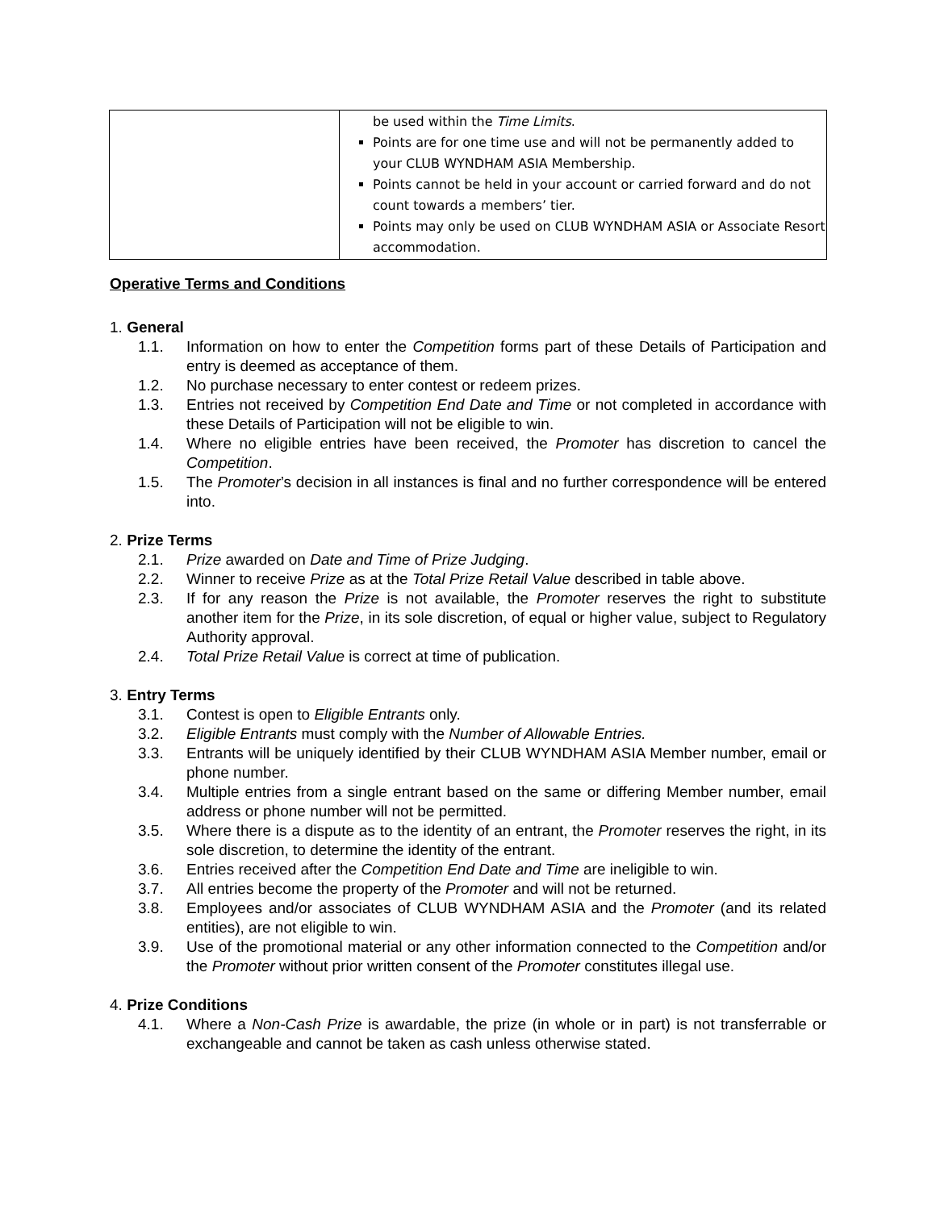| | be used within the Time Limits . Points are for one time use and will not be permanently added to your CLUB WYNDHAM ASIA Membership. Points cannot be held in your account or carried forward and do not count towards a members’ tier. Points may only be used on CLUB WYNDHAM ASIA or Associate Resort accommodation. |
Operative Terms and Conditions
1. General
1.1. Information on how to enter the Competition forms part of these Details of Participation and entry is deemed as acceptance of them.
1.2. No purchase necessary to enter contest or redeem prizes.
1.3. Entries not received by Competition End Date and Time or not completed in accordance with these Details of Participation will not be eligible to win.
1.4. Where no eligible entries have been received, the Promoter has discretion to cancel the Competition.
1.5. The Promoter’s decision in all instances is final and no further correspondence will be entered into.
2. Prize Terms
2.1. Prize awarded on Date and Time of Prize Judging.
2.2. Winner to receive Prize as at the Total Prize Retail Value described in table above.
2.3. If for any reason the Prize is not available, the Promoter reserves the right to substitute another item for the Prize, in its sole discretion, of equal or higher value, subject to Regulatory Authority approval.
2.4. Total Prize Retail Value is correct at time of publication.
3. Entry Terms
3.1. Contest is open to Eligible Entrants only.
3.2. Eligible Entrants must comply with the Number of Allowable Entries.
3.3. Entrants will be uniquely identified by their CLUB WYNDHAM ASIA Member number, email or phone number.
3.4. Multiple entries from a single entrant based on the same or differing Member number, email address or phone number will not be permitted.
3.5. Where there is a dispute as to the identity of an entrant, the Promoter reserves the right, in its sole discretion, to determine the identity of the entrant.
3.6. Entries received after the Competition End Date and Time are ineligible to win.
3.7. All entries become the property of the Promoter and will not be returned.
3.8. Employees and/or associates of CLUB WYNDHAM ASIA and the Promoter (and its related entities), are not eligible to win.
3.9. Use of the promotional material or any other information connected to the Competition and/or the Promoter without prior written consent of the Promoter constitutes illegal use.
4. Prize Conditions
4.1. Where a Non-Cash Prize is awardable, the prize (in whole or in part) is not transferrable or exchangeable and cannot be taken as cash unless otherwise stated.